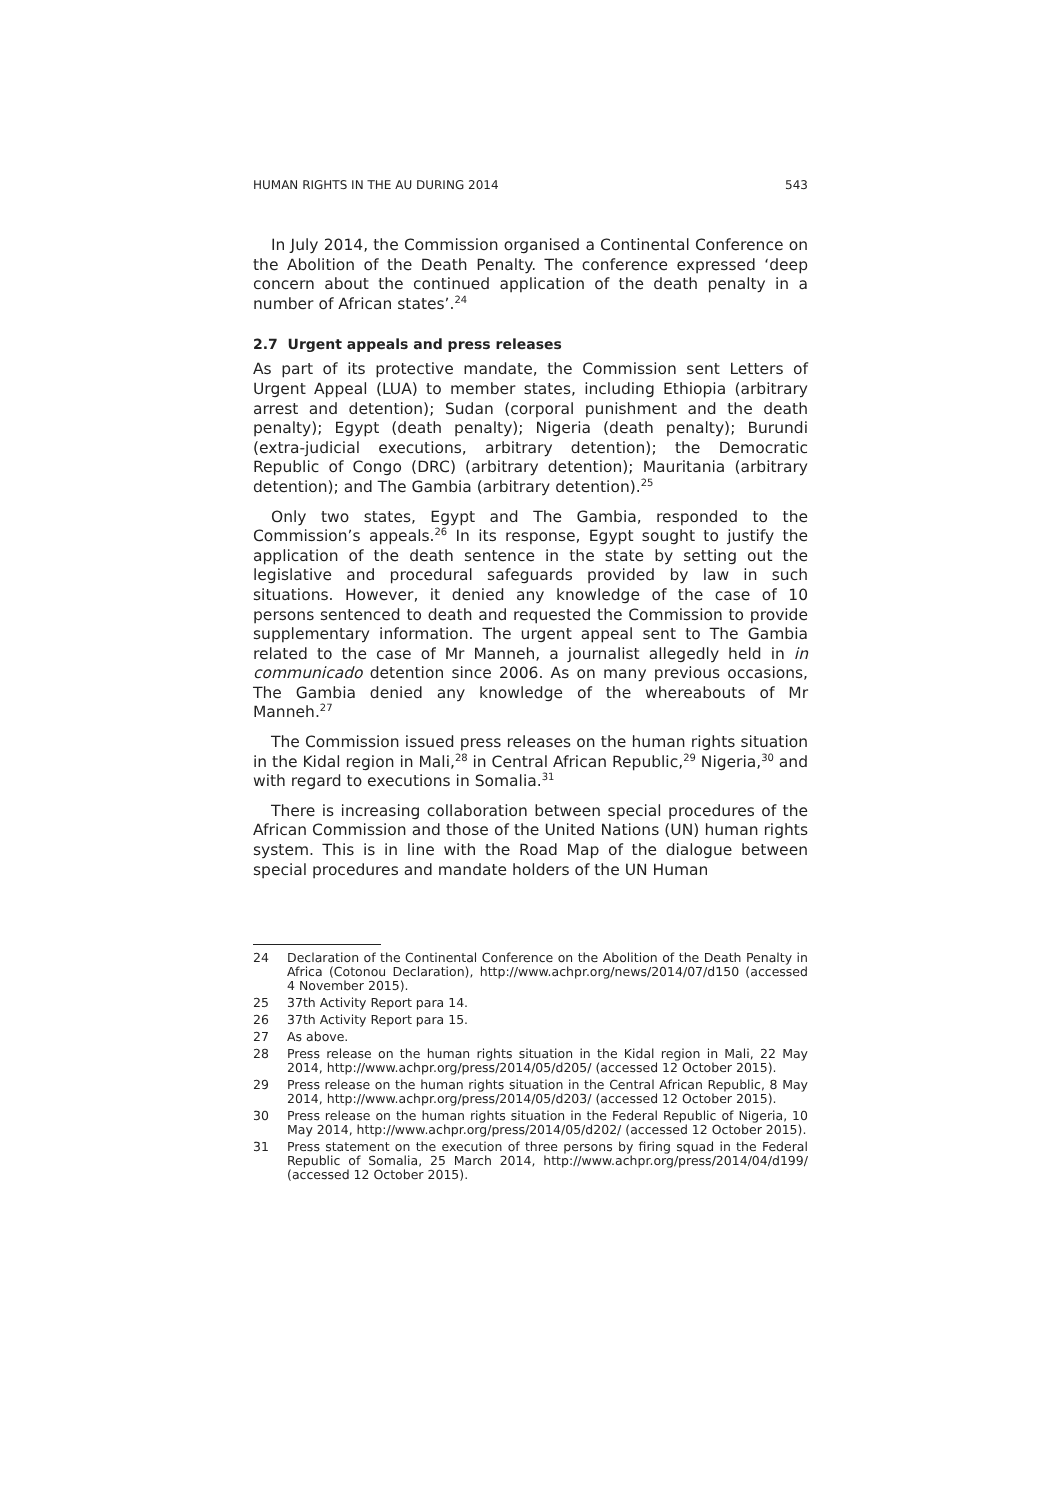HUMAN RIGHTS IN THE AU DURING 2014 543
In July 2014, the Commission organised a Continental Conference on the Abolition of the Death Penalty. The conference expressed ‘deep concern about the continued application of the death penalty in a number of African states’.<sup>24</sup>
2.7 Urgent appeals and press releases
As part of its protective mandate, the Commission sent Letters of Urgent Appeal (LUA) to member states, including Ethiopia (arbitrary arrest and detention); Sudan (corporal punishment and the death penalty); Egypt (death penalty); Nigeria (death penalty); Burundi (extra-judicial executions, arbitrary detention); the Democratic Republic of Congo (DRC) (arbitrary detention); Mauritania (arbitrary detention); and The Gambia (arbitrary detention).<sup>25</sup>
Only two states, Egypt and The Gambia, responded to the Commission’s appeals.<sup>26</sup> In its response, Egypt sought to justify the application of the death sentence in the state by setting out the legislative and procedural safeguards provided by law in such situations. However, it denied any knowledge of the case of 10 persons sentenced to death and requested the Commission to provide supplementary information. The urgent appeal sent to The Gambia related to the case of Mr Manneh, a journalist allegedly held in in communicado detention since 2006. As on many previous occasions, The Gambia denied any knowledge of the whereabouts of Mr Manneh.<sup>27</sup>
The Commission issued press releases on the human rights situation in the Kidal region in Mali,<sup>28</sup> in Central African Republic,<sup>29</sup> Nigeria,<sup>30</sup> and with regard to executions in Somalia.<sup>31</sup>
There is increasing collaboration between special procedures of the African Commission and those of the United Nations (UN) human rights system. This is in line with the Road Map of the dialogue between special procedures and mandate holders of the UN Human
24 Declaration of the Continental Conference on the Abolition of the Death Penalty in Africa (Cotonou Declaration), http://www.achpr.org/news/2014/07/d150 (accessed 4 November 2015).
25 37th Activity Report para 14.
26 37th Activity Report para 15.
27 As above.
28 Press release on the human rights situation in the Kidal region in Mali, 22 May 2014, http://www.achpr.org/press/2014/05/d205/ (accessed 12 October 2015).
29 Press release on the human rights situation in the Central African Republic, 8 May 2014, http://www.achpr.org/press/2014/05/d203/ (accessed 12 October 2015).
30 Press release on the human rights situation in the Federal Republic of Nigeria, 10 May 2014, http://www.achpr.org/press/2014/05/d202/ (accessed 12 October 2015).
31 Press statement on the execution of three persons by firing squad in the Federal Republic of Somalia, 25 March 2014, http://www.achpr.org/press/2014/04/d199/ (accessed 12 October 2015).